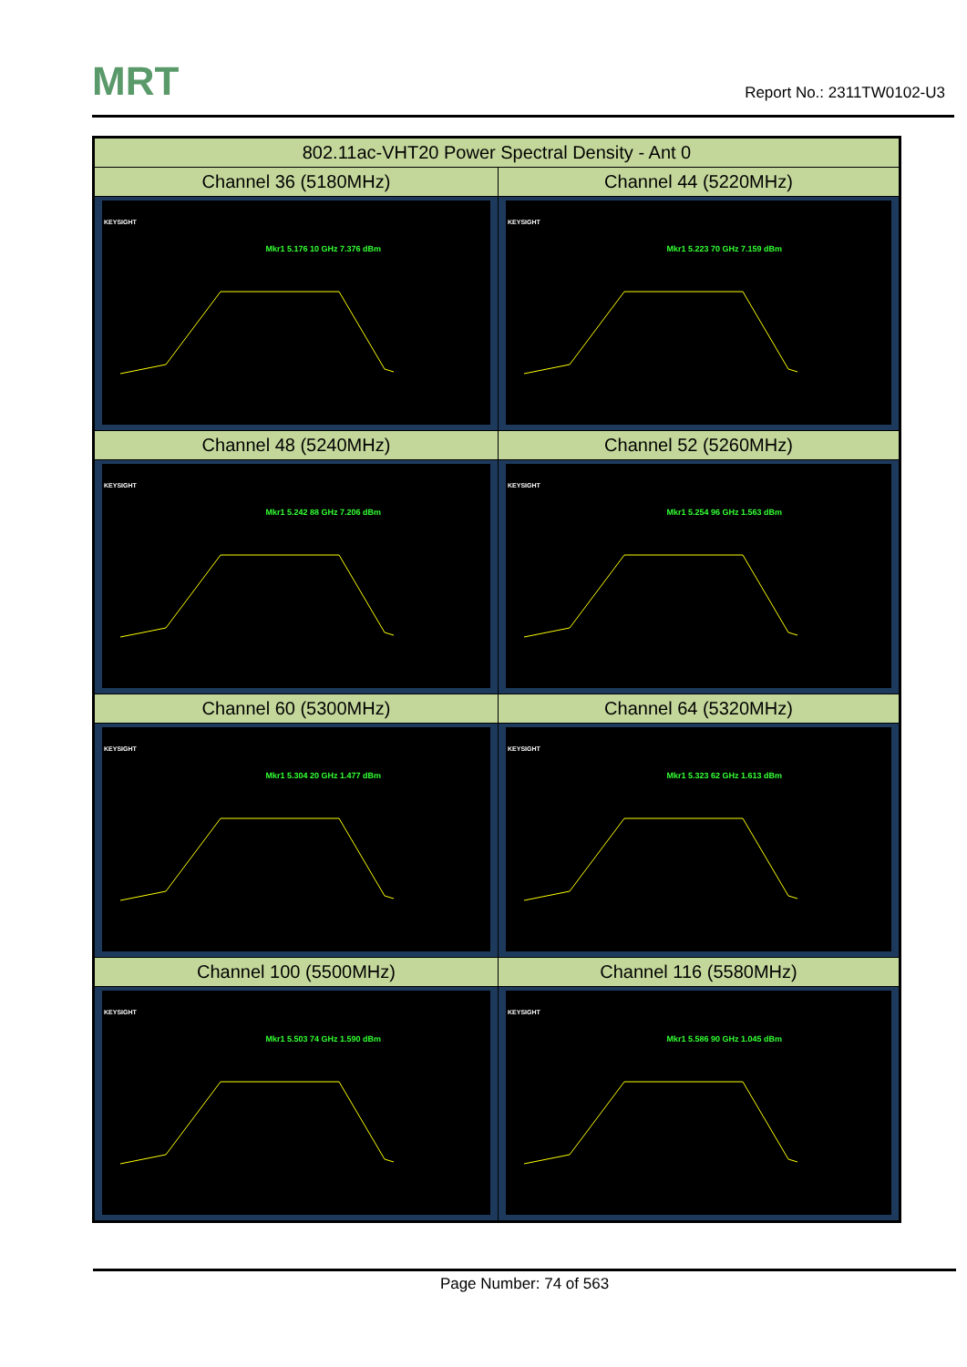MRT Report No.: 2311TW0102-U3
| 802.11ac-VHT20 Power Spectral Density - Ant 0 | |
| --- | --- |
| Channel 36 (5180MHz) | Channel 44 (5220MHz) |
| KEYSIGHT Mkr1 5.176 10 GHz 7.376 dBm | KEYSIGHT Mkr1 5.223 70 GHz 7.159 dBm |
| Channel 48 (5240MHz) | Channel 52 (5260MHz) |
| KEYSIGHT Mkr1 5.242 88 GHz 7.206 dBm | KEYSIGHT Mkr1 5.254 96 GHz 1.563 dBm |
| Channel 60 (5300MHz) | Channel 64 (5320MHz) |
| KEYSIGHT Mkr1 5.304 20 GHz 1.477 dBm | KEYSIGHT Mkr1 5.323 62 GHz 1.613 dBm |
| Channel 100 (5500MHz) | Channel 116 (5580MHz) |
| KEYSIGHT Mkr1 5.503 74 GHz 1.590 dBm | KEYSIGHT Mkr1 5.586 90 GHz 1.045 dBm |
Page Number: 74 of 563